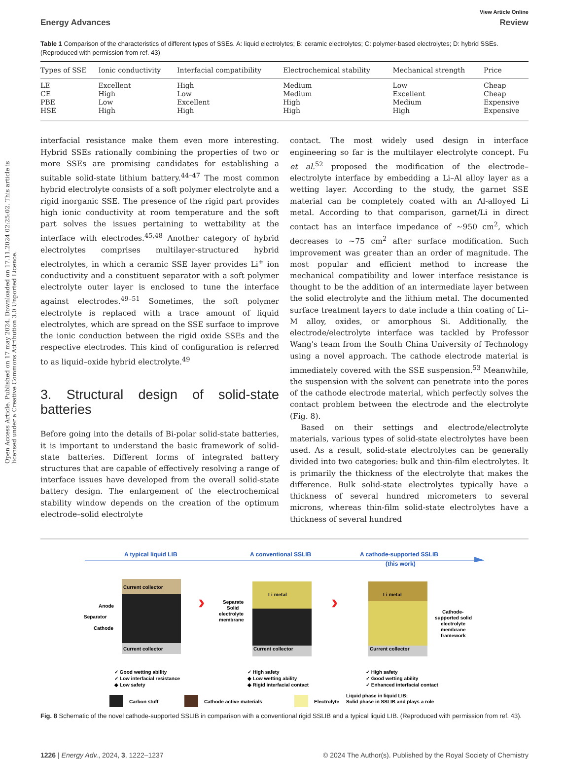Open Access Article. Published on 17 may 2024. Downloaded on 17.11.2024 02:25:02. This article is licensed under a Creative Commons Attribution 3.0 Unported Licence.
View Article Online
Energy Advances Review
Table 1 Comparison of the characteristics of different types of SSEs. A: liquid electrolytes; B: ceramic electrolytes; C: polymer-based electrolytes; D: hybrid SSEs. (Reproduced with permission from ref. 43)
| Types of SSE | Ionic conductivity | Interfacial compatibility | Electrochemical stability | Mechanical strength | Price |
| --- | --- | --- | --- | --- | --- |
| LE | Excellent | High | Medium | Low | Cheap |
| CE | High | Low | Medium | Excellent | Cheap |
| PBE | Low | Excellent | High | Medium | Expensive |
| HSE | High | High | High | High | Expensive |
interfacial resistance make them even more interesting. Hybrid SSEs rationally combining the properties of two or more SSEs are promising candidates for establishing a suitable solid-state lithium battery.<sup>44–47</sup> The most common hybrid electrolyte consists of a soft polymer electrolyte and a rigid inorganic SSE. The presence of the rigid part provides high ionic conductivity at room temperature and the soft part solves the issues pertaining to wettability at the interface with electrodes.<sup>45,48</sup> Another category of hybrid electrolytes comprises multilayer-structured hybrid electrolytes, in which a ceramic SSE layer provides Li<sup>+</sup> ion conductivity and a constituent separator with a soft polymer electrolyte outer layer is enclosed to tune the interface against electrodes.<sup>49–51</sup> Sometimes, the soft polymer electrolyte is replaced with a trace amount of liquid electrolytes, which are spread on the SSE surface to improve the ionic conduction between the rigid oxide SSEs and the respective electrodes. This kind of configuration is referred to as liquid–oxide hybrid electrolyte.<sup>49</sup>
3. Structural design of solid-state batteries
Before going into the details of Bi-polar solid-state batteries, it is important to understand the basic framework of solid-state batteries. Different forms of integrated battery structures that are capable of effectively resolving a range of interface issues have developed from the overall solid-state battery design. The enlargement of the electrochemical stability window depends on the creation of the optimum electrode–solid electrolyte
contact. The most widely used design in interface engineering so far is the multilayer electrolyte concept. Fu et al.<sup>52</sup> proposed the modification of the electrode–electrolyte interface by embedding a Li–Al alloy layer as a wetting layer. According to the study, the garnet SSE material can be completely coated with an Al-alloyed Li metal. According to that comparison, garnet/Li in direct contact has an interface impedance of ∼950 cm<sup>2</sup>, which decreases to ∼75 cm<sup>2</sup> after surface modification. Such improvement was greater than an order of magnitude. The most popular and efficient method to increase the mechanical compatibility and lower interface resistance is thought to be the addition of an intermediate layer between the solid electrolyte and the lithium metal. The documented surface treatment layers to date include a thin coating of Li–M alloy, oxides, or amorphous Si. Additionally, the electrode/electrolyte interface was tackled by Professor Wang's team from the South China University of Technology using a novel approach. The cathode electrode material is immediately covered with the SSE suspension.<sup>53</sup> Meanwhile, the suspension with the solvent can penetrate into the pores of the cathode electrode material, which perfectly solves the contact problem between the electrode and the electrolyte (Fig. 8).
Based on their settings and electrode/electrolyte materials, various types of solid-state electrolytes have been used. As a result, solid-state electrolytes can be generally divided into two categories: bulk and thin-film electrolytes. It is primarily the thickness of the electrolyte that makes the difference. Bulk solid-state electrolytes typically have a thickness of several hundred micrometers to several microns, whereas thin-film solid-state electrolytes have a thickness of several hundred
A typical liquid LIB
A conventional SSLIB
A cathode-supported SSLIB
(this work)
Current collector
Current collector
Anode
Separator
Cathode
Li metal
Current collector
Separate
Solid
electrolyte
membrane
Li metal
Current collector
Cathode-
supported solid
electrolyte
membrane
framework
›
›
✓ Good wetting ability
✓ Low interfacial resistance
◆ Low safety
✓ High safety
◆ Low wetting ability
◆ Rigid interfacial contact
✓ High safety
✓ Good wetting ability
✓ Enhanced interfacial contact
Carbon stuff
Cathode active materials
Electrolyte
Liquid phase in liquid LIB;
Solid phase in SSLIB and plays a role
Fig. 8 Schematic of the novel cathode-supported SSLIB in comparison with a conventional rigid SSLIB and a typical liquid LIB. (Reproduced with permission from ref. 43).
1226 | Energy Adv., 2024, 3, 1222–1237 © 2024 The Author(s). Published by the Royal Society of Chemistry